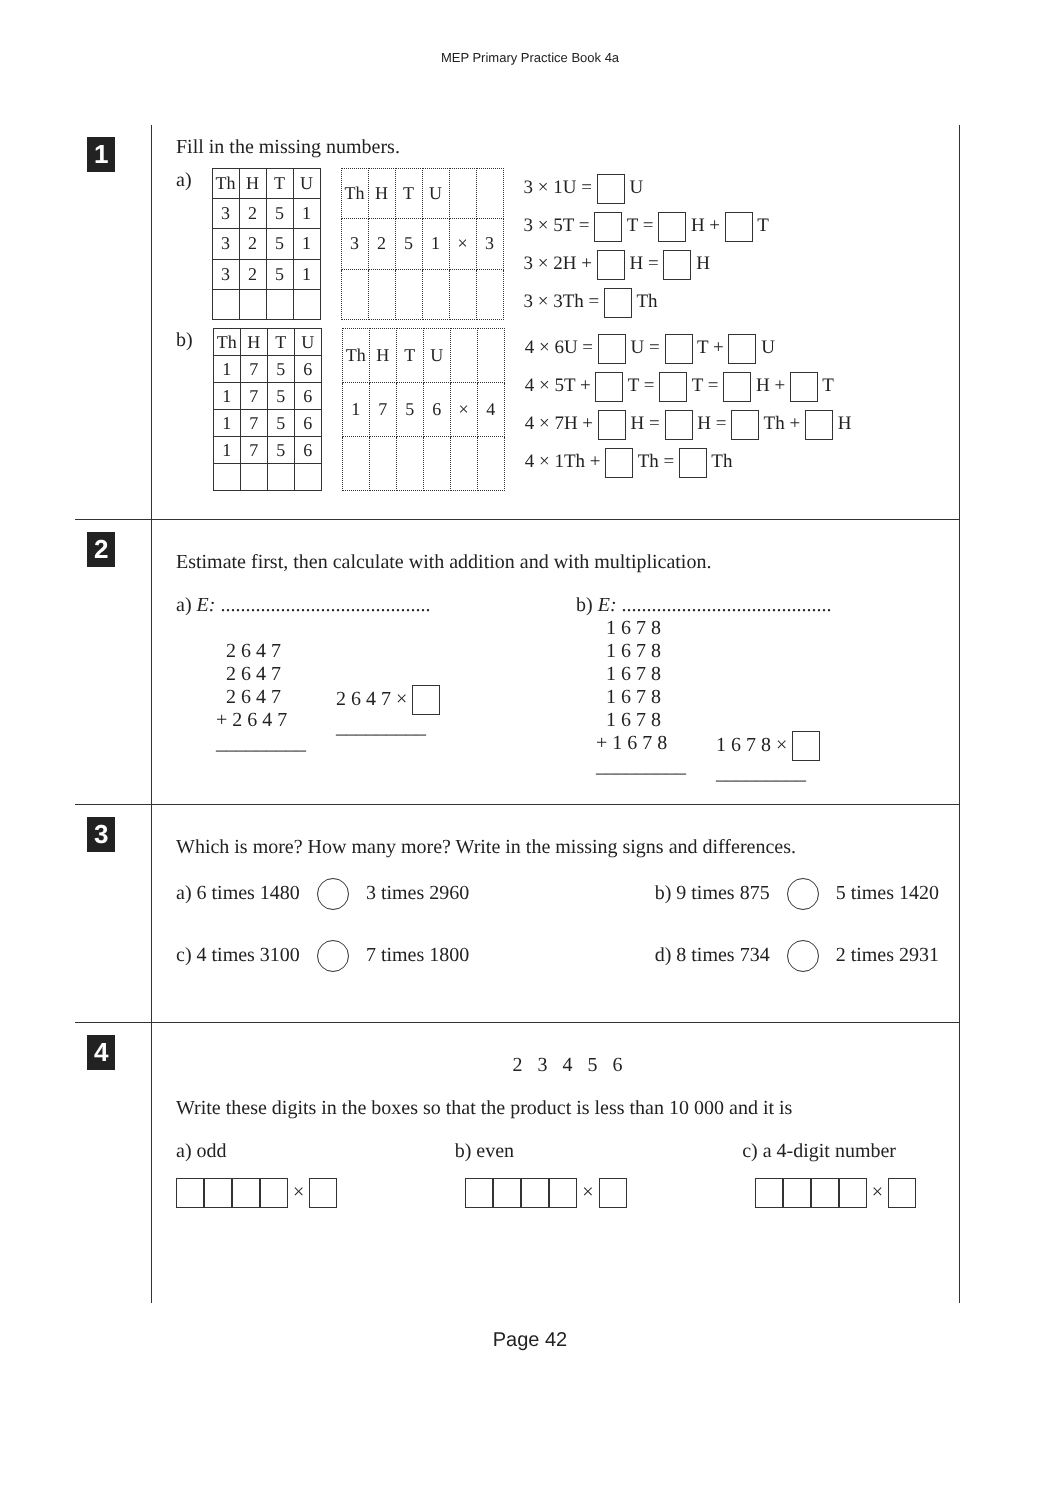MEP Primary Practice Book 4a
1
Fill in the missing numbers.
a)
| Th | H | T | U |
| 3 | 2 | 5 | 1 |
| 3 | 2 | 5 | 1 |
| 3 | 2 | 5 | 1 |
| Th | H | T | U | | |
| 3 | 2 | 5 | 1 | × | 3 |
3 × 1U = U
3 × 5T = T = H + T
3 × 2H + H = H
3 × 3Th = Th
b)
| Th | H | T | U |
| 1 | 7 | 5 | 6 |
| 1 | 7 | 5 | 6 |
| 1 | 7 | 5 | 6 |
| 1 | 7 | 5 | 6 |
| Th | H | T | U | | |
| 1 | 7 | 5 | 6 | × | 4 |
4 × 6U = U = T + U
4 × 5T + T = T = H + T
4 × 7H + H = H = Th + H
4 × 1Th + Th = Th
2
Estimate first, then calculate with addition and with multiplication.
a) E: ..........................................
  2 6 4 7
  2 6 4 7
  2 6 4 7
+ 2 6 4 7
_________
2 6 4 7 × 
_________
b) E: ..........................................
  1 6 7 8
  1 6 7 8
  1 6 7 8
  1 6 7 8
  1 6 7 8
+ 1 6 7 8
_________
1 6 7 8 × 
_________
3
Which is more? How many more? Write in the missing signs and differences.
a) 6 times 1480 3 times 2960 b) 9 times 875 5 times 1420
c) 4 times 3100 7 times 1800 d) 8 times 734 2 times 2931
4
2 3 4 5 6
Write these digits in the boxes so that the product is less than 10 000 and it is
a) odd b) even c) a 4-digit number
× × ×
Page 42